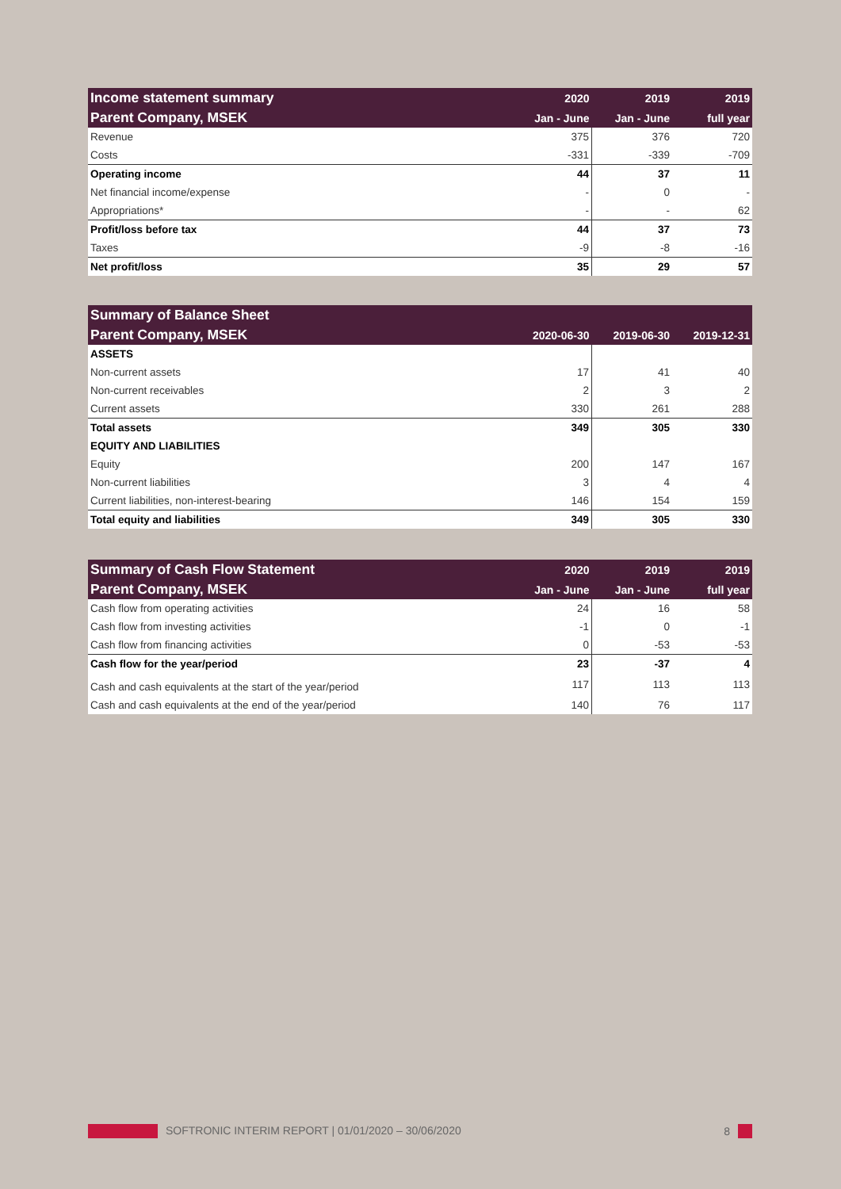| Income statement summary | 2020 | 2019 | 2019 |
| --- | --- | --- | --- |
| Parent Company, MSEK | Jan - June | Jan - June | full year |
| Revenue | 375 | 376 | 720 |
| Costs | -331 | -339 | -709 |
| Operating income | 44 | 37 | 11 |
| Net financial income/expense | - | 0 | - |
| Appropriations* | - | - | 62 |
| Profit/loss before tax | 44 | 37 | 73 |
| Taxes | -9 | -8 | -16 |
| Net profit/loss | 35 | 29 | 57 |
| Summary of Balance Sheet | | | |
| --- | --- | --- | --- |
| Parent Company, MSEK | 2020-06-30 | 2019-06-30 | 2019-12-31 |
| ASSETS | | | |
| Non-current assets | 17 | 41 | 40 |
| Non-current receivables | 2 | 3 | 2 |
| Current assets | 330 | 261 | 288 |
| Total assets | 349 | 305 | 330 |
| EQUITY AND LIABILITIES | | | |
| Equity | 200 | 147 | 167 |
| Non-current liabilities | 3 | 4 | 4 |
| Current liabilities, non-interest-bearing | 146 | 154 | 159 |
| Total equity and liabilities | 349 | 305 | 330 |
| Summary of Cash Flow Statement | 2020 | 2019 | 2019 |
| --- | --- | --- | --- |
| Parent Company, MSEK | Jan - June | Jan - June | full year |
| Cash flow from operating activities | 24 | 16 | 58 |
| Cash flow from investing activities | -1 | 0 | -1 |
| Cash flow from financing activities | 0 | -53 | -53 |
| Cash flow for the year/period | 23 | -37 | 4 |
| Cash and cash equivalents at the start of the year/period | 117 | 113 | 113 |
| Cash and cash equivalents at the end of the year/period | 140 | 76 | 117 |
SOFTRONIC INTERIM REPORT | 01/01/2020 – 30/06/2020 8